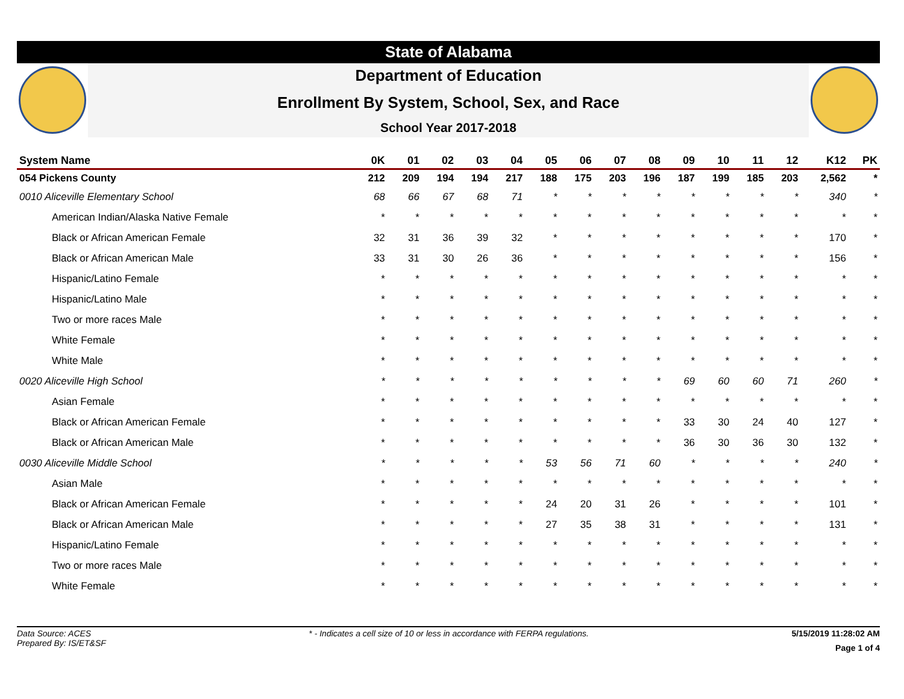State of Alabama
Department of Education
Enrollment By System, School, Sex, and Race
School Year 2017-2018
| System Name | 0K | 01 | 02 | 03 | 04 | 05 | 06 | 07 | 08 | 09 | 10 | 11 | 12 | K12 | PK |
| --- | --- | --- | --- | --- | --- | --- | --- | --- | --- | --- | --- | --- | --- | --- | --- |
| 054 Pickens County | 212 | 209 | 194 | 194 | 217 | 188 | 175 | 203 | 196 | 187 | 199 | 185 | 203 | 2,562 | * |
| 0010 Aliceville Elementary School | 68 | 66 | 67 | 68 | 71 | * | * | * | * | * | * | * | * | 340 | * |
| American Indian/Alaska Native Female | * | * | * | * | * | * | * | * | * | * | * | * | * | * | * |
| Black or African American Female | 32 | 31 | 36 | 39 | 32 | * | * | * | * | * | * | * | * | 170 | * |
| Black or African American Male | 33 | 31 | 30 | 26 | 36 | * | * | * | * | * | * | * | * | 156 | * |
| Hispanic/Latino Female | * | * | * | * | * | * | * | * | * | * | * | * | * | * | * |
| Hispanic/Latino Male | * | * | * | * | * | * | * | * | * | * | * | * | * | * | * |
| Two or more races Male | * | * | * | * | * | * | * | * | * | * | * | * | * | * | * |
| White Female | * | * | * | * | * | * | * | * | * | * | * | * | * | * | * |
| White Male | * | * | * | * | * | * | * | * | * | * | * | * | * | * | * |
| 0020 Aliceville High School | * | * | * | * | * | * | * | * | * | 69 | 60 | 60 | 71 | 260 | * |
| Asian Female | * | * | * | * | * | * | * | * | * | * | * | * | * | * | * |
| Black or African American Female | * | * | * | * | * | * | * | * | * | 33 | 30 | 24 | 40 | 127 | * |
| Black or African American Male | * | * | * | * | * | * | * | * | * | 36 | 30 | 36 | 30 | 132 | * |
| 0030 Aliceville Middle School | * | * | * | * | * | 53 | 56 | 71 | 60 | * | * | * | * | 240 | * |
| Asian Male | * | * | * | * | * | * | * | * | * | * | * | * | * | * | * |
| Black or African American Female | * | * | * | * | * | 24 | 20 | 31 | 26 | * | * | * | * | 101 | * |
| Black or African American Male | * | * | * | * | * | 27 | 35 | 38 | 31 | * | * | * | * | 131 | * |
| Hispanic/Latino Female | * | * | * | * | * | * | * | * | * | * | * | * | * | * | * |
| Two or more races Male | * | * | * | * | * | * | * | * | * | * | * | * | * | * | * |
| White Female | * | * | * | * | * | * | * | * | * | * | * | * | * | * | * |
Data Source: ACES
Prepared By: IS/ET&SF
* - Indicates a cell size of 10 or less in accordance with FERPA regulations.
5/15/2019 11:28:02 AM
Page 1 of 4